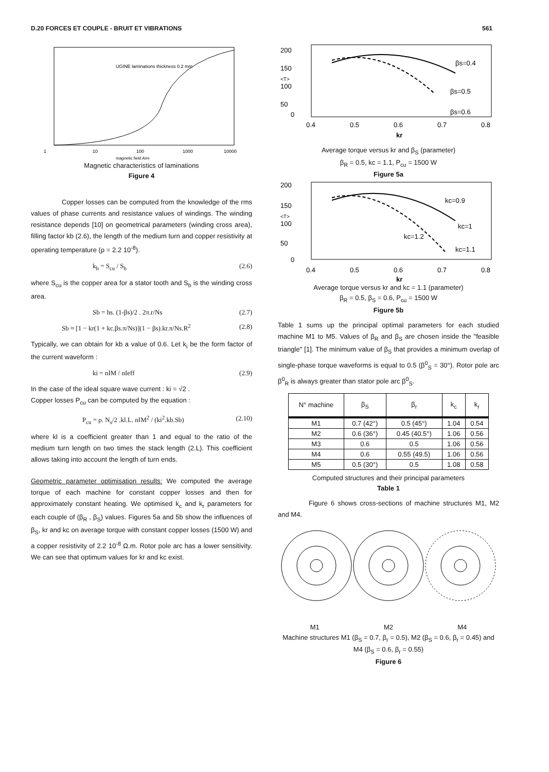D.20 FORCES ET COUPLE - BRUIT ET VIBRATIONS 561
UGINE laminations thickness 0.2 mm
1
10
100
1000
10000
magnetic field A/m
Magnetic characteristics of laminations
Figure 4
Copper losses can be computed from the knowledge of the rms values of phase currents and resistance values of windings. The winding resistance depends [10] on geometrical parameters (winding cross area), filling factor kb (2.6), the length of the medium turn and copper resistivity at operating temperature (ρ = 2.2 10<sup>-8</sup>).
k<sub>b</sub> = S<sub>cu</sub> / S<sub>b</sub> (2.6)
where S<sub>cu</sub> is the copper area for a stator tooth and S<sub>b</sub> is the winding cross area.
Sb = hs. (1-βs)/2 . 2π.r/Ns (2.7)
Sb ≈ [1 − kr(1 + kc.βs.π/Ns)](1 − βs).kr.π/Ns.R<sup>2</sup> (2.8)
Typically, we can obtain for kb a value of 0.6. Let k<sub>i</sub> be the form factor of the current waveform :
ki = nIM / nIeff (2.9)
In the case of the ideal square wave current : ki = √2 .
Copper losses P<sub>cu</sub> can be computed by the equation :
P<sub>cu</sub> = ρ. N<sub>s</sub>/2 .kl.L. nIM<sup>2</sup> / (ki<sup>2</sup>.kb.Sb) (2.10)
where kl is a coefficient greater than 1 and equal to the ratio of the medium turn length on two times the stack length (2.L). This coefficient allows taking into account the length of turn ends.
Geometric parameter optimisation results: We computed the average torque of each machine for constant copper losses and then for approximately constant heating. We optimised k<sub>c</sub> and k<sub>r</sub> parameters for each couple of (β<sub>R</sub> , β<sub>S</sub>) values. Figures 5a and 5b show the influences of β<sub>S</sub>, kr and kc on average torque with constant copper losses (1500 W) and a copper resistivity of 2.2 10<sup>-8</sup> Ω.m. Rotor pole arc has a lower sensitivity. We can see that optimum values for kr and kc exist.
200
150
100
50
0
βs=0.4
βs=0.5
βs=0.6
0.4
0.5
0.6
0.7
0.8
kr
<T>
Average torque versus kr and β<sub>S</sub> (parameter)
β<sub>R</sub> = 0.5, kc = 1.1, P<sub>cu</sub> = 1500 W
Figure 5a
200
150
100
50
0
kc=0.9
kc=1
kc=1.2
kc=1.1
0.4
0.5
0.6
0.7
0.8
kr
<T>
Average torque versus kr and kc = 1.1 (parameter)
β<sub>R</sub> = 0.5, β<sub>S</sub> = 0.6, P<sub>cu</sub> = 1500 W
Figure 5b
Table 1 sums up the principal optimal parameters for each studied machine M1 to M5. Values of β<sub>R</sub> and β<sub>S</sub> are chosen inside the "feasible triangle" [1]. The minimum value of β<sub>S</sub> that provides a minimum overlap of single-phase torque waveforms is equal to 0.5 (β<sup>0</sup><sub>S</sub> = 30°). Rotor pole arc β<sup>0</sup><sub>R</sub> is always greater than stator pole arc β<sup>0</sup><sub>S</sub>.
| N° machine | β<sub>S</sub> | β<sub>r</sub> | k<sub>c</sub> | k<sub>r</sub> |
| --- | --- | --- | --- | --- |
| M1 | 0.7 (42°) | 0.5 (45°) | 1.04 | 0.54 |
| M2 | 0.6 (36°) | 0.45 (40.5°) | 1.06 | 0.56 |
| M3 | 0.6 | 0.5 | 1.06 | 0.56 |
| M4 | 0.6 | 0.55 (49.5) | 1.06 | 0.56 |
| M5 | 0.5 (30°) | 0.5 | 1.08 | 0.58 |
Computed structures and their principal parameters
Table 1
Figure 6 shows cross-sections of machine structures M1, M2 and M4.
M1 M2 M4
Machine structures M1 (β<sub>S</sub> = 0.7, β<sub>r</sub> = 0.5), M2 (β<sub>S</sub> = 0.6, β<sub>r</sub> = 0.45) and M4 (β<sub>S</sub> = 0.6, β<sub>r</sub> = 0.55)
Figure 6